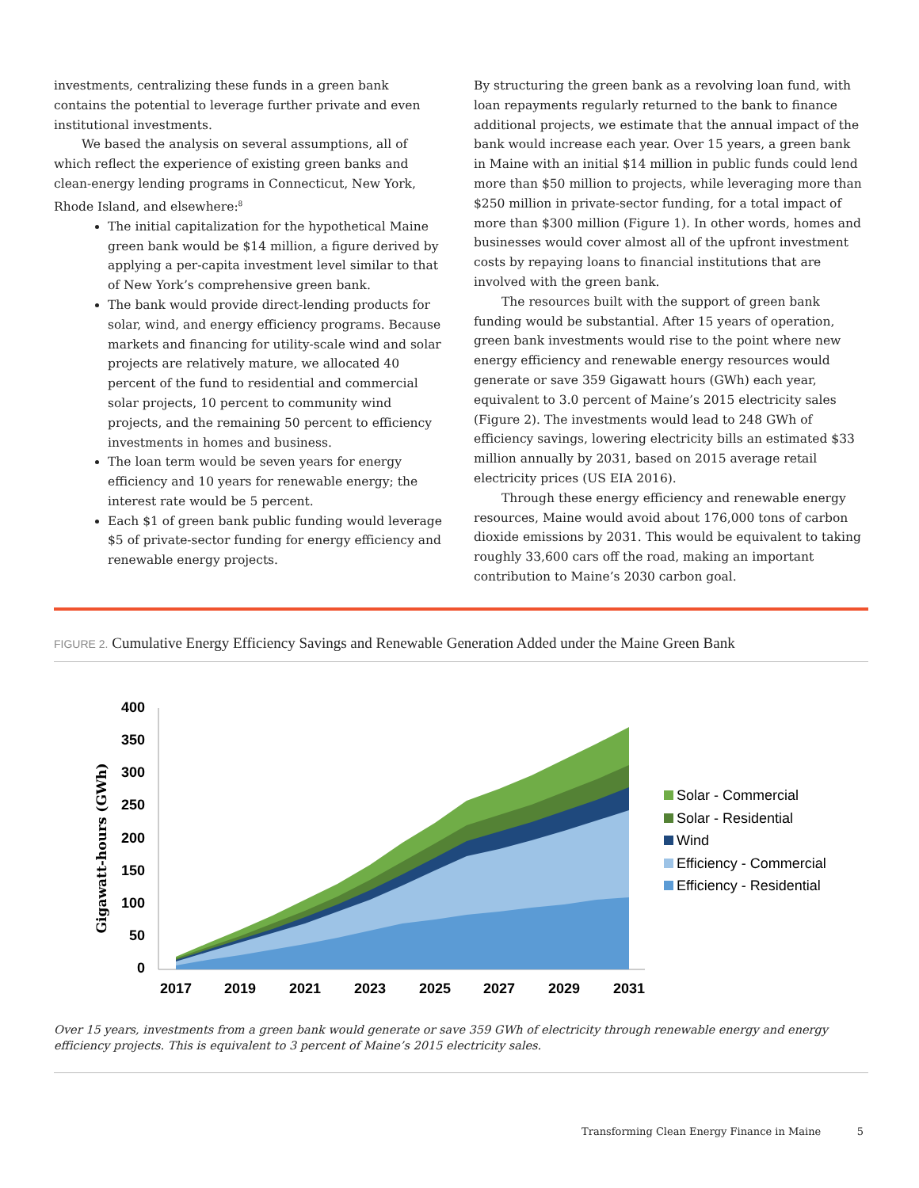investments, centralizing these funds in a green bank contains the potential to leverage further private and even institutional investments.
We based the analysis on several assumptions, all of which reflect the experience of existing green banks and clean-energy lending programs in Connecticut, New York, Rhode Island, and elsewhere:<sup>8</sup>
The initial capitalization for the hypothetical Maine green bank would be $14 million, a figure derived by applying a per-capita investment level similar to that of New York’s comprehensive green bank.
The bank would provide direct-lending products for solar, wind, and energy efficiency programs. Because markets and financing for utility-scale wind and solar projects are relatively mature, we allocated 40 percent of the fund to residential and commercial solar projects, 10 percent to community wind projects, and the remaining 50 percent to efficiency investments in homes and business.
The loan term would be seven years for energy efficiency and 10 years for renewable energy; the interest rate would be 5 percent.
Each $1 of green bank public funding would leverage $5 of private-sector funding for energy efficiency and renewable energy projects.
By structuring the green bank as a revolving loan fund, with loan repayments regularly returned to the bank to finance additional projects, we estimate that the annual impact of the bank would increase each year. Over 15 years, a green bank in Maine with an initial $14 million in public funds could lend more than $50 million to projects, while leveraging more than $250 million in private-sector funding, for a total impact of more than $300 million (Figure 1). In other words, homes and businesses would cover almost all of the upfront investment costs by repaying loans to financial institutions that are involved with the green bank.
The resources built with the support of green bank funding would be substantial. After 15 years of operation, green bank investments would rise to the point where new energy efficiency and renewable energy resources would generate or save 359 Gigawatt hours (GWh) each year, equivalent to 3.0 percent of Maine’s 2015 electricity sales (Figure 2). The investments would lead to 248 GWh of efficiency savings, lowering electricity bills an estimated $33 million annually by 2031, based on 2015 average retail electricity prices (US EIA 2016).
Through these energy efficiency and renewable energy resources, Maine would avoid about 176,000 tons of carbon dioxide emissions by 2031. This would be equivalent to taking roughly 33,600 cars off the road, making an important contribution to Maine’s 2030 carbon goal.
FIGURE 2. Cumulative Energy Efficiency Savings and Renewable Generation Added under the Maine Green Bank
Gigawatt-hours (GWh)
0
50
100
150
200
250
300
350
400
2017
2019
2021
2023
2025
2027
2029
2031
Solar - Commercial
Solar - Residential
Wind
Efficiency - Commercial
Efficiency - Residential
Over 15 years, investments from a green bank would generate or save 359 GWh of electricity through renewable energy and energy efficiency projects. This is equivalent to 3 percent of Maine’s 2015 electricity sales.
Transforming Clean Energy Finance in Maine 5